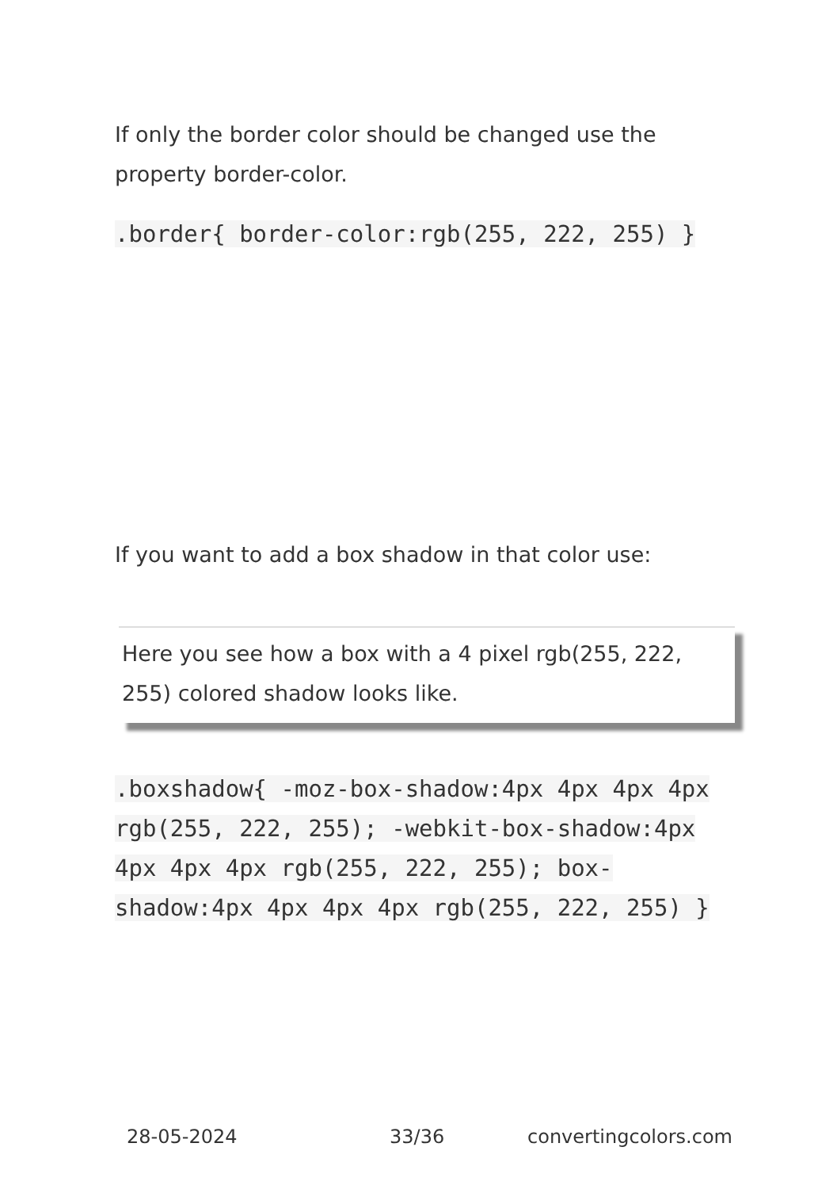If only the border color should be changed use the property border-color.
.border{ border-color:rgb(255, 222, 255) }
If you want to add a box shadow in that color use:
Here you see how a box with a 4 pixel rgb(255, 222, 255) colored shadow looks like.
.boxshadow{ -moz-box-shadow:4px 4px 4px 4px rgb(255, 222, 255); -webkit-box-shadow:4px 4px 4px 4px rgb(255, 222, 255); box-shadow:4px 4px 4px 4px rgb(255, 222, 255) }
28-05-2024 33/36 convertingcolors.com